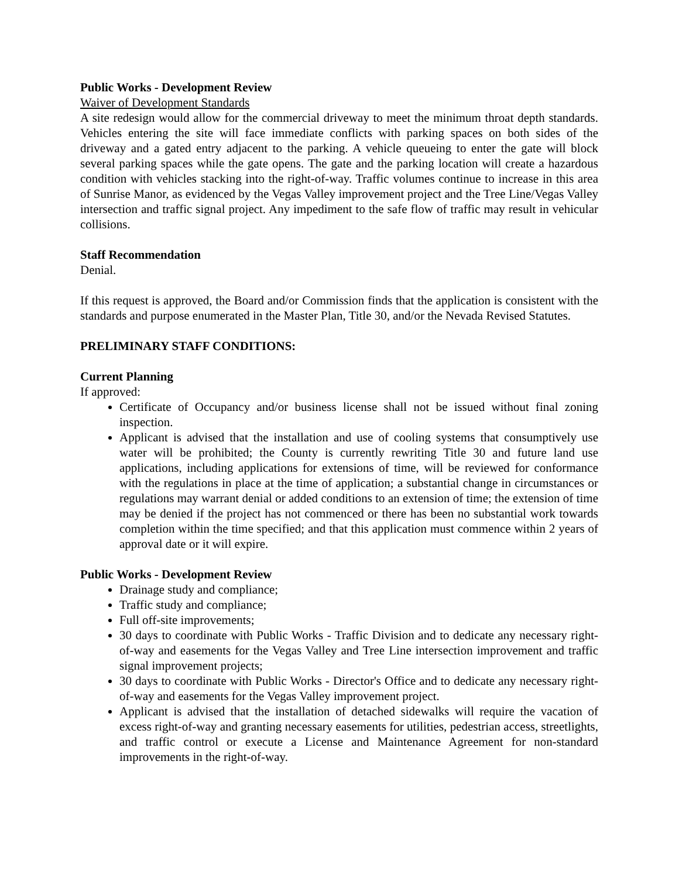Public Works - Development Review
Waiver of Development Standards
A site redesign would allow for the commercial driveway to meet the minimum throat depth standards. Vehicles entering the site will face immediate conflicts with parking spaces on both sides of the driveway and a gated entry adjacent to the parking. A vehicle queueing to enter the gate will block several parking spaces while the gate opens. The gate and the parking location will create a hazardous condition with vehicles stacking into the right-of-way. Traffic volumes continue to increase in this area of Sunrise Manor, as evidenced by the Vegas Valley improvement project and the Tree Line/Vegas Valley intersection and traffic signal project. Any impediment to the safe flow of traffic may result in vehicular collisions.
Staff Recommendation
Denial.
If this request is approved, the Board and/or Commission finds that the application is consistent with the standards and purpose enumerated in the Master Plan, Title 30, and/or the Nevada Revised Statutes.
PRELIMINARY STAFF CONDITIONS:
Current Planning
If approved:
Certificate of Occupancy and/or business license shall not be issued without final zoning inspection.
Applicant is advised that the installation and use of cooling systems that consumptively use water will be prohibited; the County is currently rewriting Title 30 and future land use applications, including applications for extensions of time, will be reviewed for conformance with the regulations in place at the time of application; a substantial change in circumstances or regulations may warrant denial or added conditions to an extension of time; the extension of time may be denied if the project has not commenced or there has been no substantial work towards completion within the time specified; and that this application must commence within 2 years of approval date or it will expire.
Public Works - Development Review
Drainage study and compliance;
Traffic study and compliance;
Full off-site improvements;
30 days to coordinate with Public Works - Traffic Division and to dedicate any necessary right-of-way and easements for the Vegas Valley and Tree Line intersection improvement and traffic signal improvement projects;
30 days to coordinate with Public Works - Director's Office and to dedicate any necessary right-of-way and easements for the Vegas Valley improvement project.
Applicant is advised that the installation of detached sidewalks will require the vacation of excess right-of-way and granting necessary easements for utilities, pedestrian access, streetlights, and traffic control or execute a License and Maintenance Agreement for non-standard improvements in the right-of-way.